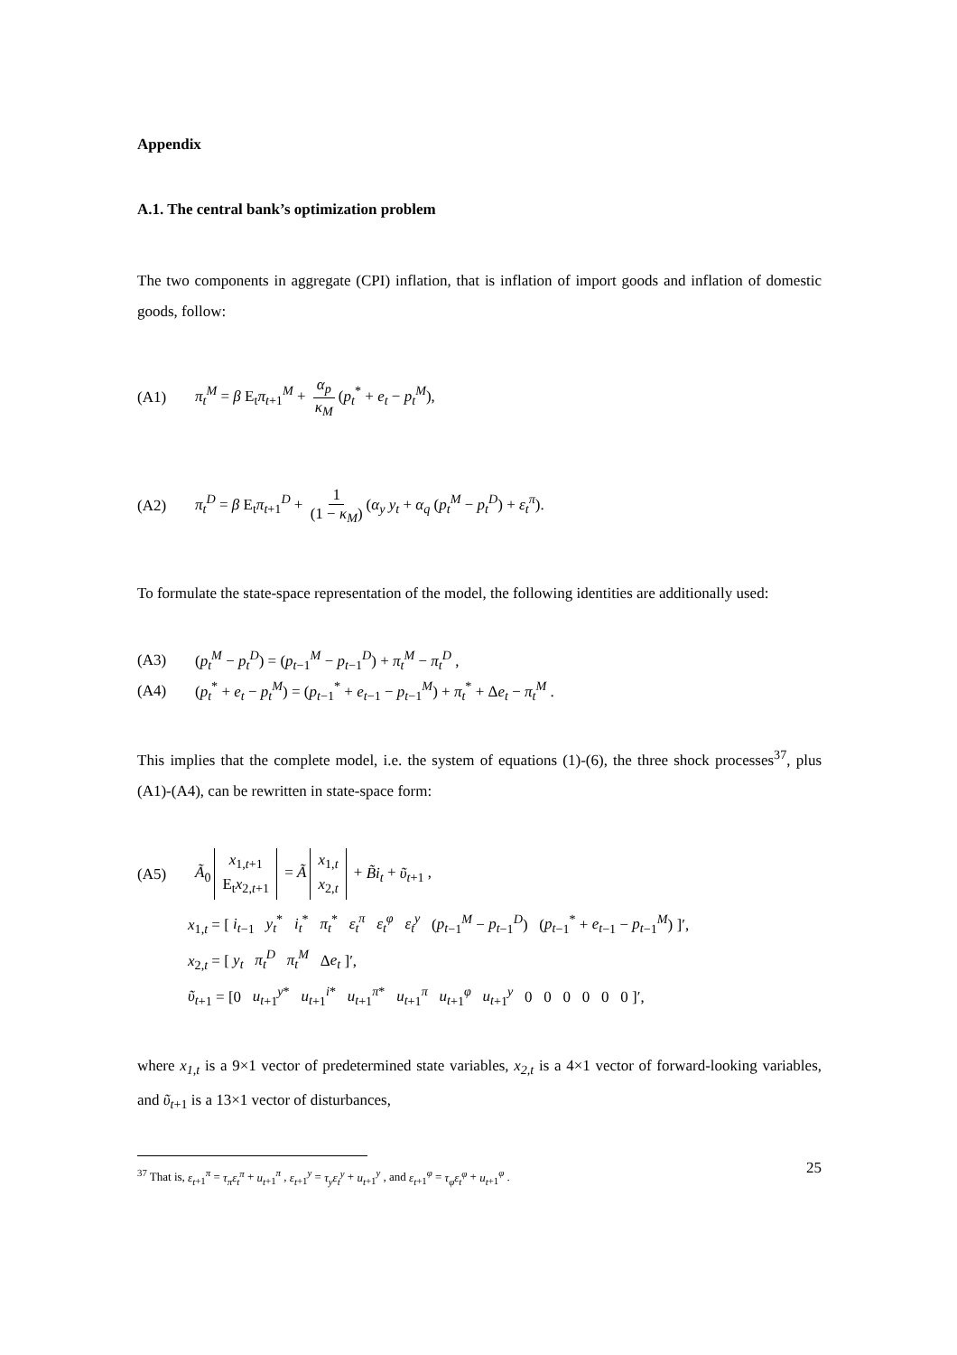Appendix
A.1. The central bank’s optimization problem
The two components in aggregate (CPI) inflation, that is inflation of import goods and inflation of domestic goods, follow:
(A1) π<sub>t</sub><sup>M</sup> = β E<sub>t</sub>π<sub>t</sub><sub>+1</sub><sup>M</sup> + α<sub>p</sub> κ<sub>M</sub> (p<sub>t</sub><sup>*</sup> + e<sub>t</sub> − p<sub>t</sub><sup>M</sup>),
(A2) π<sub>t</sub><sup>D</sup> = β E<sub>t</sub>π<sub>t</sub><sub>+1</sub><sup>D</sup> + 1 (1 − κ<sub>M</sub>) (α<sub>y</sub> y<sub>t</sub> + α<sub>q</sub> (p<sub>t</sub><sup>M</sup> − p<sub>t</sub><sup>D</sup>) + ε<sub>t</sub><sup>π</sup>).
To formulate the state-space representation of the model, the following identities are additionally used:
(A3) (p<sub>t</sub><sup>M</sup> − p<sub>t</sub><sup>D</sup>) = (p<sub>t</sub><sub>−1</sub><sup>M</sup> − p<sub>t</sub><sub>−1</sub><sup>D</sup>) + π<sub>t</sub><sup>M</sup> − π<sub>t</sub><sup>D</sup> ,
(A4) (p<sub>t</sub><sup>*</sup> + e<sub>t</sub> − p<sub>t</sub><sup>M</sup>) = (p<sub>t</sub><sub>−1</sub><sup>*</sup> + e<sub>t</sub><sub>−1</sub> − p<sub>t</sub><sub>−1</sub><sup>M</sup>) + π<sub>t</sub><sup>*</sup> + Δe<sub>t</sub> − π<sub>t</sub><sup>M</sup> .
This implies that the complete model, i.e. the system of equations (1)-(6), the three shock processes<sup>37</sup>, plus (A1)-(A4), can be rewritten in state-space form:
(A5) Ã<sub>0</sub> x<sub>1,t+1</sub>
E<sub>t</sub>x<sub>2,t+1</sub> = Ã x<sub>1,t</sub>
x<sub>2,t</sub> + B̃i<sub>t</sub> + ῦ<sub>t</sub><sub>+1</sub> ,
x<sub>1,t</sub> = [ i<sub>t</sub><sub>−1</sub> y<sub>t</sub><sup>*</sup> i<sub>t</sub><sup>*</sup> π<sub>t</sub><sup>*</sup> ε<sub>t</sub><sup>π</sup> ε<sub>t</sub><sup>φ</sup> ε<sub>t</sub><sup>y</sup> (p<sub>t</sub><sub>−1</sub><sup>M</sup> − p<sub>t</sub><sub>−1</sub><sup>D</sup>) (p<sub>t</sub><sub>−1</sub><sup>*</sup> + e<sub>t</sub><sub>−1</sub> − p<sub>t</sub><sub>−1</sub><sup>M</sup>) ]′,
x<sub>2,t</sub> = [ y<sub>t</sub> π<sub>t</sub><sup>D</sup> π<sub>t</sub><sup>M</sup> Δe<sub>t</sub> ]′,
ῦ<sub>t</sub><sub>+1</sub> = [0 u<sub>t</sub><sub>+1</sub><sup>y*</sup> u<sub>t</sub><sub>+1</sub><sup>i*</sup> u<sub>t</sub><sub>+1</sub><sup>π*</sup> u<sub>t</sub><sub>+1</sub><sup>π</sup> u<sub>t</sub><sub>+1</sub><sup>φ</sup> u<sub>t</sub><sub>+1</sub><sup>y</sup> 0 0 0 0 0 0 ]′,
where x<sub>1,t</sub> is a 9×1 vector of predetermined state variables, x<sub>2,t</sub> is a 4×1 vector of forward-looking variables, and ῦ<sub>t</sub><sub>+1</sub> is a 13×1 vector of disturbances,
<sup>37</sup> That is, ε<sub>t</sub><sub>+1</sub><sup>π</sup> = τ<sub>π</sub>ε<sub>t</sub><sup>π</sup> + u<sub>t</sub><sub>+1</sub><sup>π</sup> , ε<sub>t</sub><sub>+1</sub><sup>y</sup> = τ<sub>y</sub>ε<sub>t</sub><sup>y</sup> + u<sub>t</sub><sub>+1</sub><sup>y</sup> , and ε<sub>t</sub><sub>+1</sub><sup>φ</sup> = τ<sub>φ</sub>ε<sub>t</sub><sup>φ</sup> + u<sub>t</sub><sub>+1</sub><sup>φ</sup> .
25